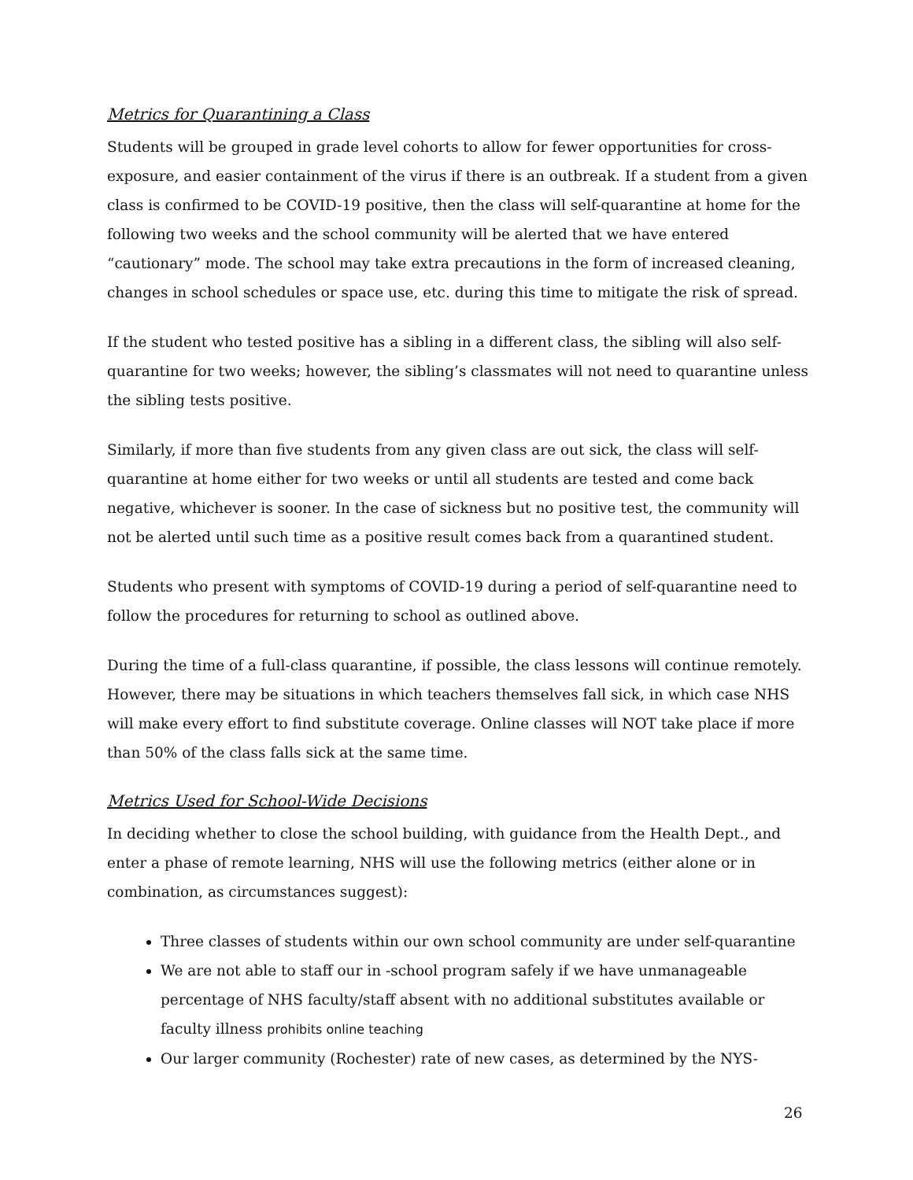Metrics for Quarantining a Class
Students will be grouped in grade level cohorts to allow for fewer opportunities for cross-exposure, and easier containment of the virus if there is an outbreak. If a student from a given class is confirmed to be COVID-19 positive, then the class will self-quarantine at home for the following two weeks and the school community will be alerted that we have entered “cautionary” mode. The school may take extra precautions in the form of increased cleaning, changes in school schedules or space use, etc. during this time to mitigate the risk of spread.
If the student who tested positive has a sibling in a different class, the sibling will also self-quarantine for two weeks; however, the sibling’s classmates will not need to quarantine unless the sibling tests positive.
Similarly, if more than five students from any given class are out sick, the class will self-quarantine at home either for two weeks or until all students are tested and come back negative, whichever is sooner. In the case of sickness but no positive test, the community will not be alerted until such time as a positive result comes back from a quarantined student.
Students who present with symptoms of COVID-19 during a period of self-quarantine need to follow the procedures for returning to school as outlined above.
During the time of a full-class quarantine, if possible, the class lessons will continue remotely. However, there may be situations in which teachers themselves fall sick, in which case NHS will make every effort to find substitute coverage. Online classes will NOT take place if more than 50% of the class falls sick at the same time.
Metrics Used for School-Wide Decisions
In deciding whether to close the school building, with guidance from the Health Dept., and enter a phase of remote learning, NHS will use the following metrics (either alone or in combination, as circumstances suggest):
Three classes of students within our own school community are under self-quarantine
We are not able to staff our in -school program safely if we have unmanageable percentage of NHS faculty/staff absent with no additional substitutes available or faculty illness prohibits online teaching
Our larger community (Rochester) rate of new cases, as determined by the NYS-
26